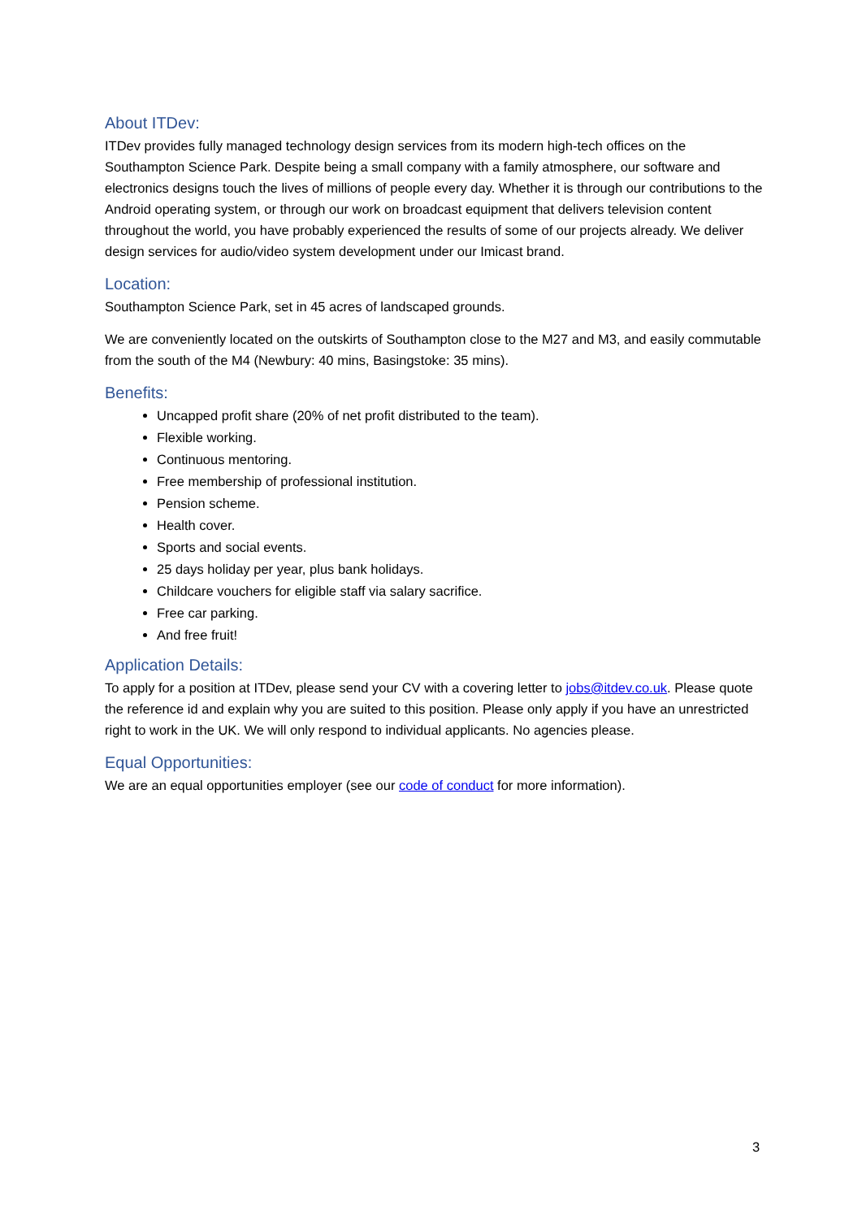About ITDev:
ITDev provides fully managed technology design services from its modern high-tech offices on the Southampton Science Park. Despite being a small company with a family atmosphere, our software and electronics designs touch the lives of millions of people every day. Whether it is through our contributions to the Android operating system, or through our work on broadcast equipment that delivers television content throughout the world, you have probably experienced the results of some of our projects already. We deliver design services for audio/video system development under our Imicast brand.
Location:
Southampton Science Park, set in 45 acres of landscaped grounds.
We are conveniently located on the outskirts of Southampton close to the M27 and M3, and easily commutable from the south of the M4 (Newbury: 40 mins, Basingstoke: 35 mins).
Benefits:
Uncapped profit share (20% of net profit distributed to the team).
Flexible working.
Continuous mentoring.
Free membership of professional institution.
Pension scheme.
Health cover.
Sports and social events.
25 days holiday per year, plus bank holidays.
Childcare vouchers for eligible staff via salary sacrifice.
Free car parking.
And free fruit!
Application Details:
To apply for a position at ITDev, please send your CV with a covering letter to jobs@itdev.co.uk. Please quote the reference id and explain why you are suited to this position. Please only apply if you have an unrestricted right to work in the UK. We will only respond to individual applicants. No agencies please.
Equal Opportunities:
We are an equal opportunities employer (see our code of conduct for more information).
3